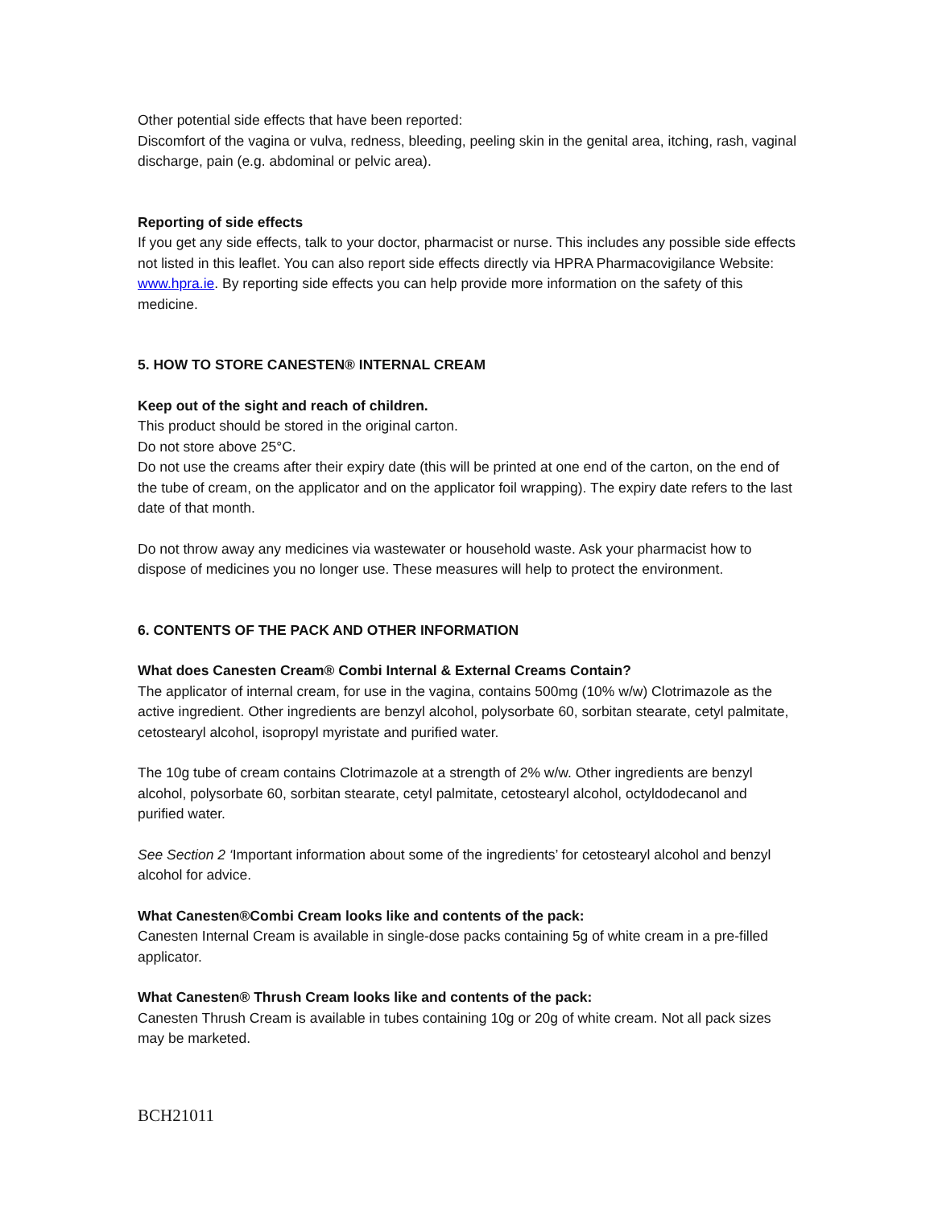Other potential side effects that have been reported:
Discomfort of the vagina or vulva, redness, bleeding, peeling skin in the genital area, itching, rash, vaginal discharge, pain (e.g. abdominal or pelvic area).
Reporting of side effects
If you get any side effects, talk to your doctor, pharmacist or nurse. This includes any possible side effects not listed in this leaflet. You can also report side effects directly via HPRA Pharmacovigilance Website: www.hpra.ie. By reporting side effects you can help provide more information on the safety of this medicine.
5. HOW TO STORE CANESTEN® INTERNAL CREAM
Keep out of the sight and reach of children.
This product should be stored in the original carton.
Do not store above 25°C.
Do not use the creams after their expiry date (this will be printed at one end of the carton, on the end of the tube of cream, on the applicator and on the applicator foil wrapping). The expiry date refers to the last date of that month.
Do not throw away any medicines via wastewater or household waste. Ask your pharmacist how to dispose of medicines you no longer use. These measures will help to protect the environment.
6. CONTENTS OF THE PACK AND OTHER INFORMATION
What does Canesten Cream® Combi Internal & External Creams Contain?
The applicator of internal cream, for use in the vagina, contains 500mg (10% w/w) Clotrimazole as the active ingredient. Other ingredients are benzyl alcohol, polysorbate 60, sorbitan stearate, cetyl palmitate, cetostearyl alcohol, isopropyl myristate and purified water.
The 10g tube of cream contains Clotrimazole at a strength of 2% w/w. Other ingredients are benzyl alcohol, polysorbate 60, sorbitan stearate, cetyl palmitate, cetostearyl alcohol, octyldodecanol and purified water.
See Section 2 ‘Important information about some of the ingredients’ for cetostearyl alcohol and benzyl alcohol for advice.
What Canesten®Combi Cream looks like and contents of the pack:
Canesten Internal Cream is available in single-dose packs containing 5g of white cream in a pre-filled applicator.
What Canesten® Thrush Cream looks like and contents of the pack:
Canesten Thrush Cream is available in tubes containing 10g or 20g of white cream. Not all pack sizes may be marketed.
BCH21011